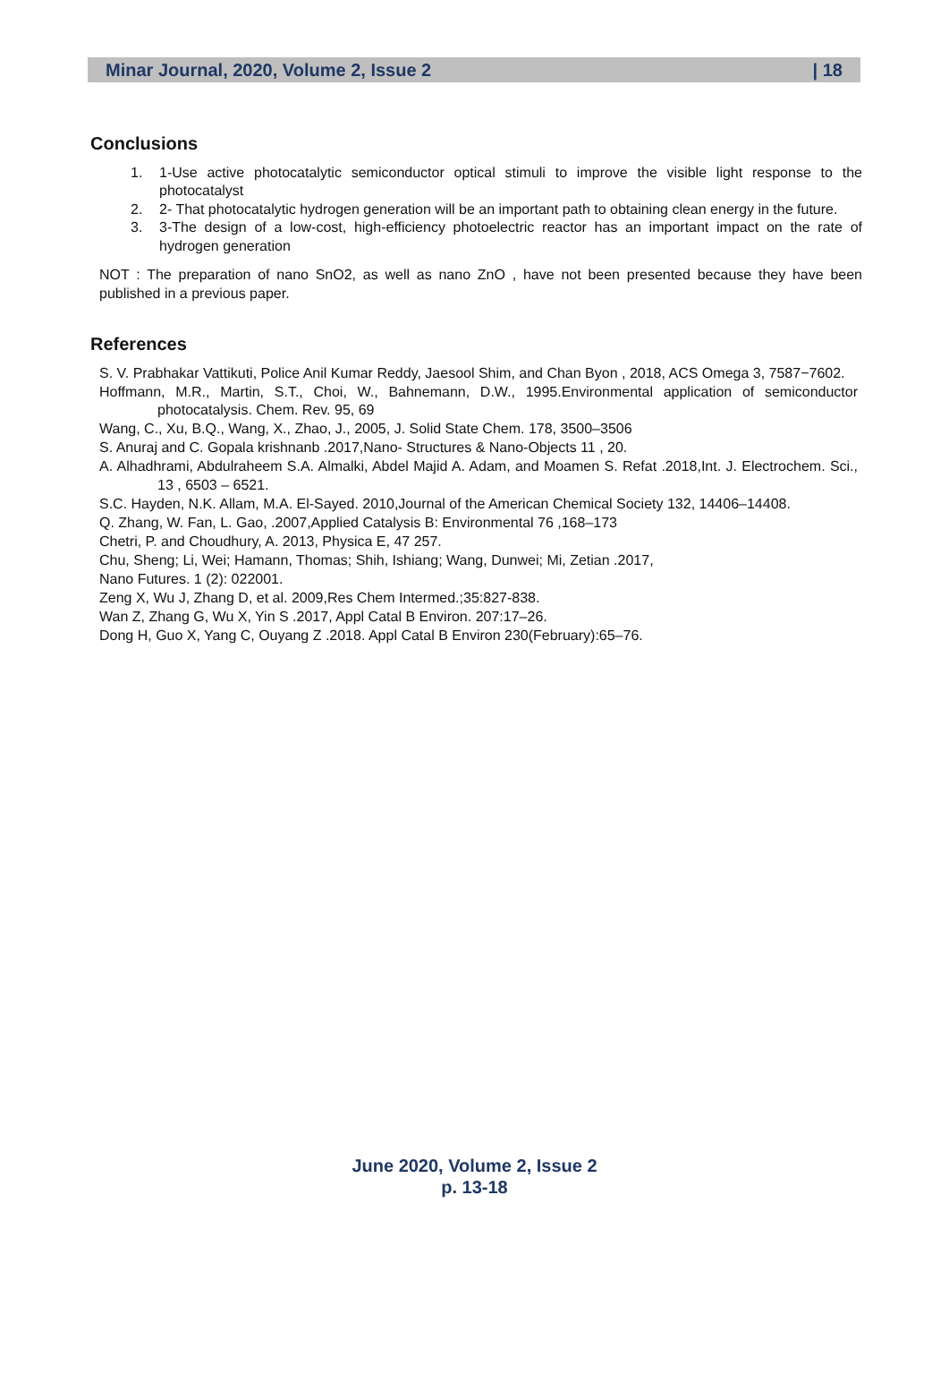Minar Journal, 2020, Volume 2, Issue 2 | 18
Conclusions
1. 1-Use active photocatalytic semiconductor optical stimuli to improve the visible light response to the photocatalyst
2. 2- That photocatalytic hydrogen generation will be an important path to obtaining clean energy in the future.
3. 3-The design of a low-cost, high-efficiency photoelectric reactor has an important impact on the rate of hydrogen generation
NOT : The preparation of nano SnO2, as well as nano ZnO , have not been presented because they have been published in a previous paper.
References
S. V. Prabhakar Vattikuti, Police Anil Kumar Reddy, Jaesool Shim, and Chan Byon , 2018, ACS Omega 3, 7587−7602.
Hoffmann, M.R., Martin, S.T., Choi, W., Bahnemann, D.W., 1995.Environmental application of semiconductor photocatalysis. Chem. Rev. 95, 69
Wang, C., Xu, B.Q., Wang, X., Zhao, J., 2005, J. Solid State Chem. 178, 3500–3506
S. Anuraj and C. Gopala krishnanb .2017,Nano- Structures & Nano-Objects 11 , 20.
A. Alhadhrami, Abdulraheem S.A. Almalki, Abdel Majid A. Adam, and Moamen S. Refat .2018,Int. J. Electrochem. Sci., 13 , 6503 – 6521.
S.C. Hayden, N.K. Allam, M.A. El-Sayed. 2010,Journal of the American Chemical Society 132, 14406–14408.
Q. Zhang, W. Fan, L. Gao, .2007,Applied Catalysis B: Environmental 76 ,168–173
Chetri, P. and Choudhury, A. 2013, Physica E, 47 257.
Chu, Sheng; Li, Wei; Hamann, Thomas; Shih, Ishiang; Wang, Dunwei; Mi, Zetian .2017,
Nano Futures. 1 (2): 022001.
Zeng X, Wu J, Zhang D, et al. 2009,Res Chem Intermed.;35:827-838.
Wan Z, Zhang G, Wu X, Yin S .2017, Appl Catal B Environ. 207:17–26.
Dong H, Guo X, Yang C, Ouyang Z .2018. Appl Catal B Environ 230(February):65–76.
June 2020, Volume 2, Issue 2
p. 13-18